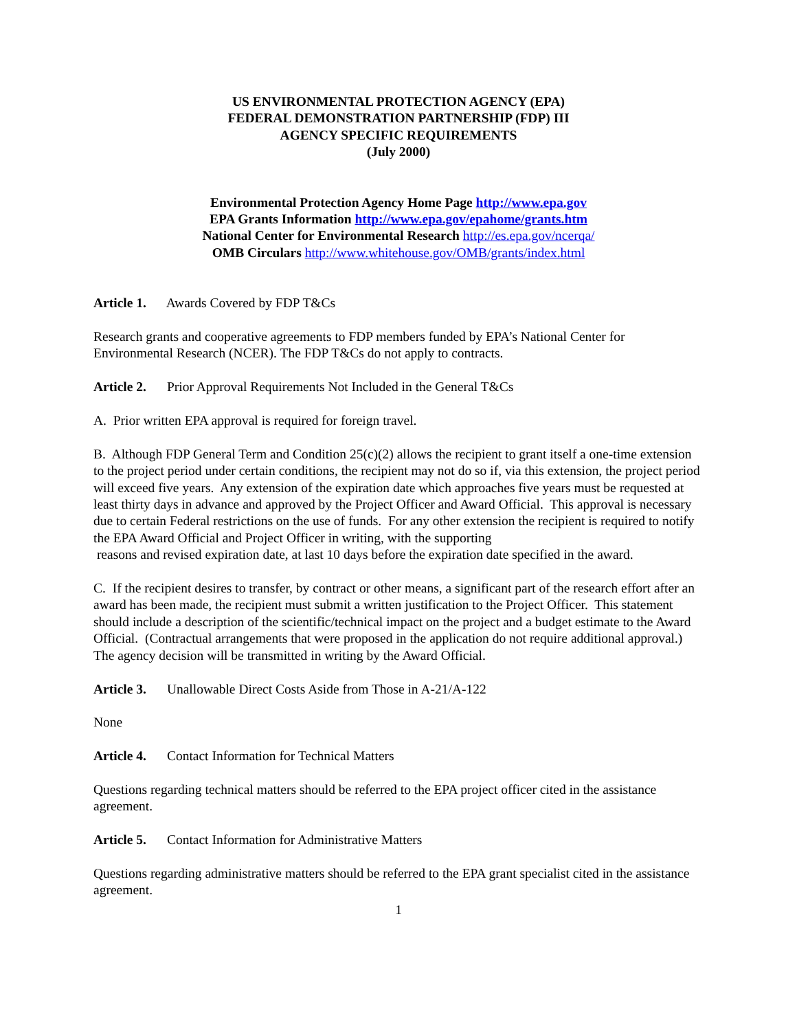US ENVIRONMENTAL PROTECTION AGENCY (EPA)
FEDERAL DEMONSTRATION PARTNERSHIP (FDP) III
AGENCY SPECIFIC REQUIREMENTS
(July 2000)
Environmental Protection Agency Home Page http://www.epa.gov
EPA Grants Information http://www.epa.gov/epahome/grants.htm
National Center for Environmental Research http://es.epa.gov/ncerqa/
OMB Circulars http://www.whitehouse.gov/OMB/grants/index.html
Article 1. Awards Covered by FDP T&Cs
Research grants and cooperative agreements to FDP members funded by EPA’s National Center for Environmental Research (NCER). The FDP T&Cs do not apply to contracts.
Article 2. Prior Approval Requirements Not Included in the General T&Cs
A. Prior written EPA approval is required for foreign travel.
B. Although FDP General Term and Condition 25(c)(2) allows the recipient to grant itself a one-time extension to the project period under certain conditions, the recipient may not do so if, via this extension, the project period will exceed five years. Any extension of the expiration date which approaches five years must be requested at least thirty days in advance and approved by the Project Officer and Award Official. This approval is necessary due to certain Federal restrictions on the use of funds. For any other extension the recipient is required to notify the EPA Award Official and Project Officer in writing, with the supporting
reasons and revised expiration date, at last 10 days before the expiration date specified in the award.
C. If the recipient desires to transfer, by contract or other means, a significant part of the research effort after an award has been made, the recipient must submit a written justification to the Project Officer. This statement should include a description of the scientific/technical impact on the project and a budget estimate to the Award Official. (Contractual arrangements that were proposed in the application do not require additional approval.) The agency decision will be transmitted in writing by the Award Official.
Article 3. Unallowable Direct Costs Aside from Those in A-21/A-122
None
Article 4. Contact Information for Technical Matters
Questions regarding technical matters should be referred to the EPA project officer cited in the assistance agreement.
Article 5. Contact Information for Administrative Matters
Questions regarding administrative matters should be referred to the EPA grant specialist cited in the assistance agreement.
1